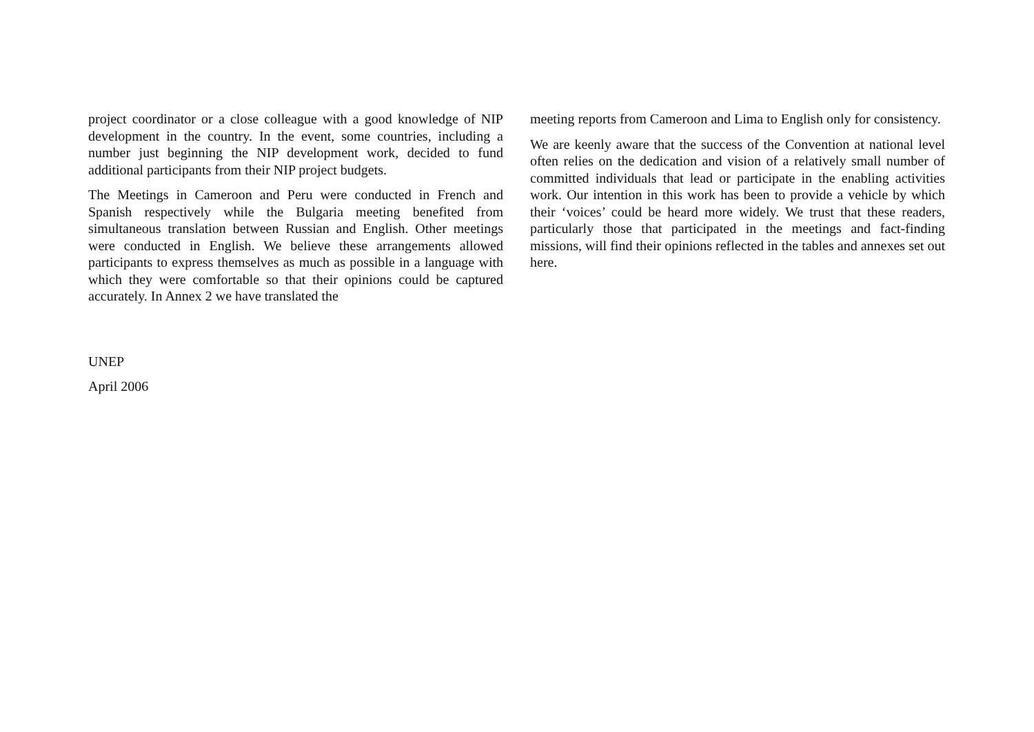project coordinator or a close colleague with a good knowledge of NIP development in the country. In the event, some countries, including a number just beginning the NIP development work, decided to fund additional participants from their NIP project budgets.
The Meetings in Cameroon and Peru were conducted in French and Spanish respectively while the Bulgaria meeting benefited from simultaneous translation between Russian and English. Other meetings were conducted in English. We believe these arrangements allowed participants to express themselves as much as possible in a language with which they were comfortable so that their opinions could be captured accurately. In Annex 2 we have translated the
meeting reports from Cameroon and Lima to English only for consistency.
We are keenly aware that the success of the Convention at national level often relies on the dedication and vision of a relatively small number of committed individuals that lead or participate in the enabling activities work. Our intention in this work has been to provide a vehicle by which their ‘voices’ could be heard more widely. We trust that these readers, particularly those that participated in the meetings and fact-finding missions, will find their opinions reflected in the tables and annexes set out here.
UNEP
April 2006